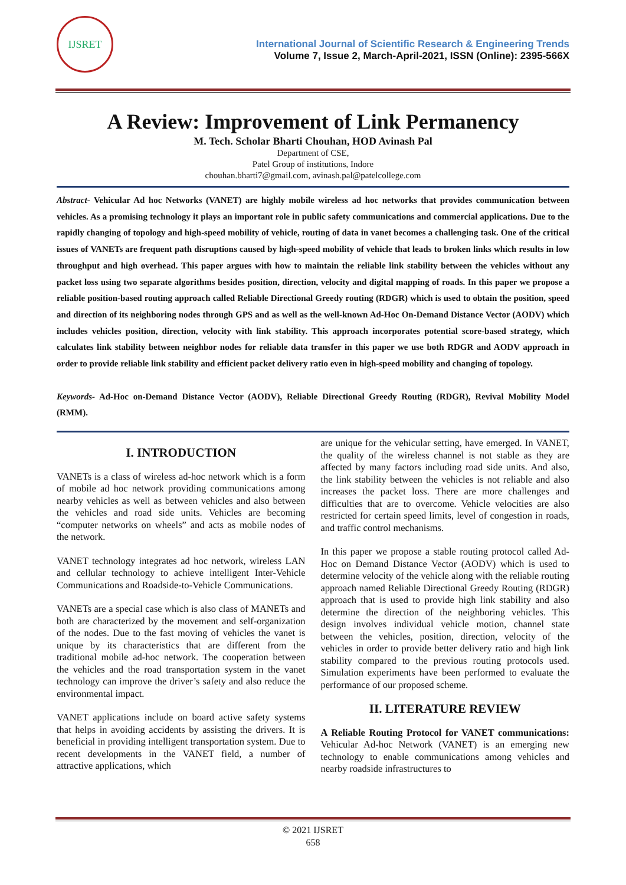IJSRET
International Journal of Scientific Research & Engineering Trends
Volume 7, Issue 2, March-April-2021, ISSN (Online): 2395-566X
A Review: Improvement of Link Permanency
M. Tech. Scholar Bharti Chouhan, HOD Avinash Pal
Department of CSE,
Patel Group of institutions, Indore
chouhan.bharti7@gmail.com, avinash.pal@patelcollege.com
Abstract- Vehicular Ad hoc Networks (VANET) are highly mobile wireless ad hoc networks that provides communication between vehicles. As a promising technology it plays an important role in public safety communications and commercial applications. Due to the rapidly changing of topology and high-speed mobility of vehicle, routing of data in vanet becomes a challenging task. One of the critical issues of VANETs are frequent path disruptions caused by high-speed mobility of vehicle that leads to broken links which results in low throughput and high overhead. This paper argues with how to maintain the reliable link stability between the vehicles without any packet loss using two separate algorithms besides position, direction, velocity and digital mapping of roads. In this paper we propose a reliable position-based routing approach called Reliable Directional Greedy routing (RDGR) which is used to obtain the position, speed and direction of its neighboring nodes through GPS and as well as the well-known Ad-Hoc On-Demand Distance Vector (AODV) which includes vehicles position, direction, velocity with link stability. This approach incorporates potential score-based strategy, which calculates link stability between neighbor nodes for reliable data transfer in this paper we use both RDGR and AODV approach in order to provide reliable link stability and efficient packet delivery ratio even in high-speed mobility and changing of topology.
Keywords- Ad-Hoc on-Demand Distance Vector (AODV), Reliable Directional Greedy Routing (RDGR), Revival Mobility Model (RMM).
I. INTRODUCTION
VANETs is a class of wireless ad-hoc network which is a form of mobile ad hoc network providing communications among nearby vehicles as well as between vehicles and also between the vehicles and road side units. Vehicles are becoming “computer networks on wheels” and acts as mobile nodes of the network.
VANET technology integrates ad hoc network, wireless LAN and cellular technology to achieve intelligent Inter-Vehicle Communications and Roadside-to-Vehicle Communications.
VANETs are a special case which is also class of MANETs and both are characterized by the movement and self-organization of the nodes. Due to the fast moving of vehicles the vanet is unique by its characteristics that are different from the traditional mobile ad-hoc network. The cooperation between the vehicles and the road transportation system in the vanet technology can improve the driver’s safety and also reduce the environmental impact.
VANET applications include on board active safety systems that helps in avoiding accidents by assisting the drivers. It is beneficial in providing intelligent transportation system. Due to recent developments in the VANET field, a number of attractive applications, which
are unique for the vehicular setting, have emerged. In VANET, the quality of the wireless channel is not stable as they are affected by many factors including road side units. And also, the link stability between the vehicles is not reliable and also increases the packet loss. There are more challenges and difficulties that are to overcome. Vehicle velocities are also restricted for certain speed limits, level of congestion in roads, and traffic control mechanisms.
In this paper we propose a stable routing protocol called Ad-Hoc on Demand Distance Vector (AODV) which is used to determine velocity of the vehicle along with the reliable routing approach named Reliable Directional Greedy Routing (RDGR) approach that is used to provide high link stability and also determine the direction of the neighboring vehicles. This design involves individual vehicle motion, channel state between the vehicles, position, direction, velocity of the vehicles in order to provide better delivery ratio and high link stability compared to the previous routing protocols used. Simulation experiments have been performed to evaluate the performance of our proposed scheme.
II. LITERATURE REVIEW
A Reliable Routing Protocol for VANET communications: Vehicular Ad-hoc Network (VANET) is an emerging new technology to enable communications among vehicles and nearby roadside infrastructures to
© 2021 IJSRET
658